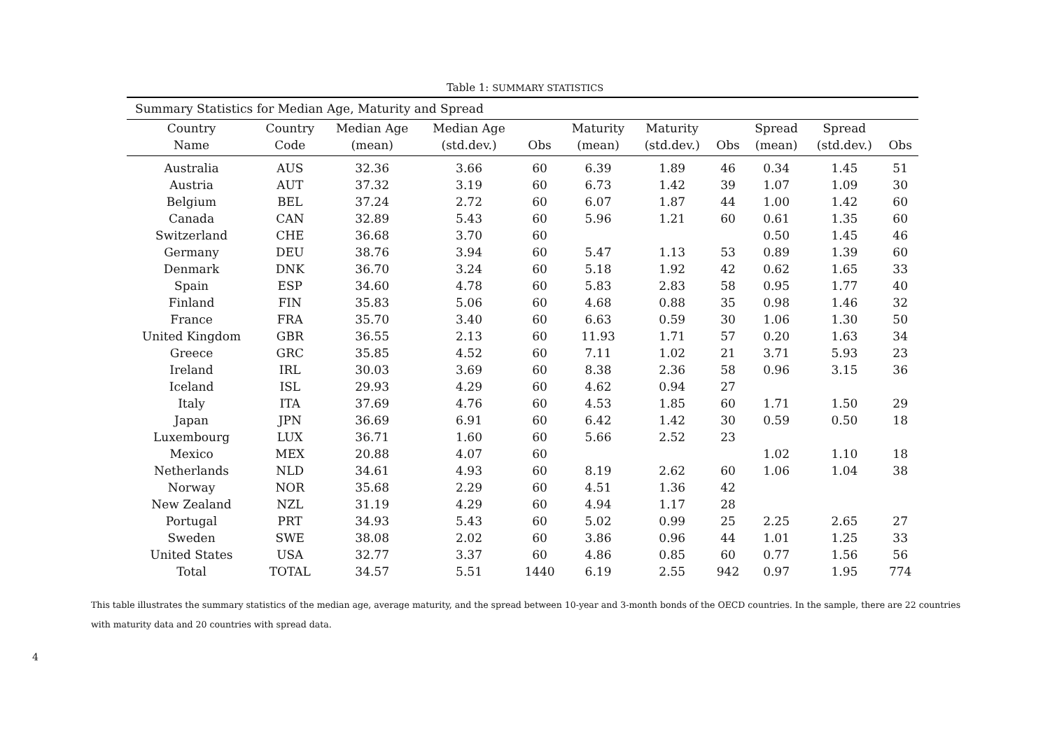Table 1: SUMMARY STATISTICS
| Summary Statistics for Median Age, Maturity and Spread | | | | | | | | | | |
| Country | Country | Median Age | Median Age | | Maturity | Maturity | | Spread | Spread | |
| Name | Code | (mean) | (std.dev.) | Obs | (mean) | (std.dev.) | Obs | (mean) | (std.dev.) | Obs |
| Australia | AUS | 32.36 | 3.66 | 60 | 6.39 | 1.89 | 46 | 0.34 | 1.45 | 51 |
| Austria | AUT | 37.32 | 3.19 | 60 | 6.73 | 1.42 | 39 | 1.07 | 1.09 | 30 |
| Belgium | BEL | 37.24 | 2.72 | 60 | 6.07 | 1.87 | 44 | 1.00 | 1.42 | 60 |
| Canada | CAN | 32.89 | 5.43 | 60 | 5.96 | 1.21 | 60 | 0.61 | 1.35 | 60 |
| Switzerland | CHE | 36.68 | 3.70 | 60 | | | | 0.50 | 1.45 | 46 |
| Germany | DEU | 38.76 | 3.94 | 60 | 5.47 | 1.13 | 53 | 0.89 | 1.39 | 60 |
| Denmark | DNK | 36.70 | 3.24 | 60 | 5.18 | 1.92 | 42 | 0.62 | 1.65 | 33 |
| Spain | ESP | 34.60 | 4.78 | 60 | 5.83 | 2.83 | 58 | 0.95 | 1.77 | 40 |
| Finland | FIN | 35.83 | 5.06 | 60 | 4.68 | 0.88 | 35 | 0.98 | 1.46 | 32 |
| France | FRA | 35.70 | 3.40 | 60 | 6.63 | 0.59 | 30 | 1.06 | 1.30 | 50 |
| United Kingdom | GBR | 36.55 | 2.13 | 60 | 11.93 | 1.71 | 57 | 0.20 | 1.63 | 34 |
| Greece | GRC | 35.85 | 4.52 | 60 | 7.11 | 1.02 | 21 | 3.71 | 5.93 | 23 |
| Ireland | IRL | 30.03 | 3.69 | 60 | 8.38 | 2.36 | 58 | 0.96 | 3.15 | 36 |
| Iceland | ISL | 29.93 | 4.29 | 60 | 4.62 | 0.94 | 27 | | | |
| Italy | ITA | 37.69 | 4.76 | 60 | 4.53 | 1.85 | 60 | 1.71 | 1.50 | 29 |
| Japan | JPN | 36.69 | 6.91 | 60 | 6.42 | 1.42 | 30 | 0.59 | 0.50 | 18 |
| Luxembourg | LUX | 36.71 | 1.60 | 60 | 5.66 | 2.52 | 23 | | | |
| Mexico | MEX | 20.88 | 4.07 | 60 | | | | 1.02 | 1.10 | 18 |
| Netherlands | NLD | 34.61 | 4.93 | 60 | 8.19 | 2.62 | 60 | 1.06 | 1.04 | 38 |
| Norway | NOR | 35.68 | 2.29 | 60 | 4.51 | 1.36 | 42 | | | |
| New Zealand | NZL | 31.19 | 4.29 | 60 | 4.94 | 1.17 | 28 | | | |
| Portugal | PRT | 34.93 | 5.43 | 60 | 5.02 | 0.99 | 25 | 2.25 | 2.65 | 27 |
| Sweden | SWE | 38.08 | 2.02 | 60 | 3.86 | 0.96 | 44 | 1.01 | 1.25 | 33 |
| United States | USA | 32.77 | 3.37 | 60 | 4.86 | 0.85 | 60 | 0.77 | 1.56 | 56 |
| Total | TOTAL | 34.57 | 5.51 | 1440 | 6.19 | 2.55 | 942 | 0.97 | 1.95 | 774 |
This table illustrates the summary statistics of the median age, average maturity, and the spread between 10-year and 3-month bonds of the OECD countries. In the sample, there are 22 countries with maturity data and 20 countries with spread data.
4